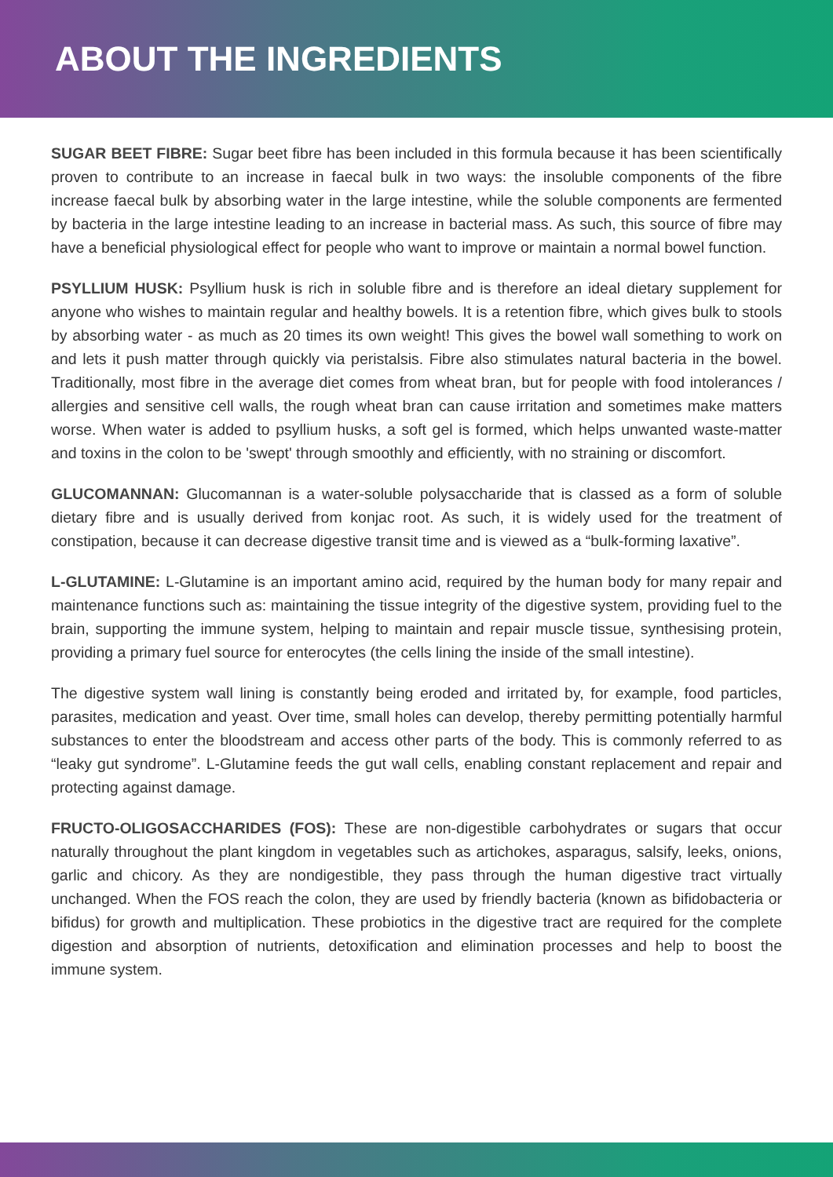ABOUT THE INGREDIENTS
SUGAR BEET FIBRE: Sugar beet fibre has been included in this formula because it has been scientifically proven to contribute to an increase in faecal bulk in two ways: the insoluble components of the fibre increase faecal bulk by absorbing water in the large intestine, while the soluble components are fermented by bacteria in the large intestine leading to an increase in bacterial mass. As such, this source of fibre may have a beneficial physiological effect for people who want to improve or maintain a normal bowel function.
PSYLLIUM HUSK: Psyllium husk is rich in soluble fibre and is therefore an ideal dietary supplement for anyone who wishes to maintain regular and healthy bowels. It is a retention fibre, which gives bulk to stools by absorbing water - as much as 20 times its own weight! This gives the bowel wall something to work on and lets it push matter through quickly via peristalsis. Fibre also stimulates natural bacteria in the bowel. Traditionally, most fibre in the average diet comes from wheat bran, but for people with food intolerances / allergies and sensitive cell walls, the rough wheat bran can cause irritation and sometimes make matters worse. When water is added to psyllium husks, a soft gel is formed, which helps unwanted waste-matter and toxins in the colon to be 'swept' through smoothly and efficiently, with no straining or discomfort.
GLUCOMANNAN: Glucomannan is a water-soluble polysaccharide that is classed as a form of soluble dietary fibre and is usually derived from konjac root. As such, it is widely used for the treatment of constipation, because it can decrease digestive transit time and is viewed as a “bulk-forming laxative”.
L-GLUTAMINE: L-Glutamine is an important amino acid, required by the human body for many repair and maintenance functions such as: maintaining the tissue integrity of the digestive system, providing fuel to the brain, supporting the immune system, helping to maintain and repair muscle tissue, synthesising protein, providing a primary fuel source for enterocytes (the cells lining the inside of the small intestine).
The digestive system wall lining is constantly being eroded and irritated by, for example, food particles, parasites, medication and yeast. Over time, small holes can develop, thereby permitting potentially harmful substances to enter the bloodstream and access other parts of the body. This is commonly referred to as “leaky gut syndrome”. L-Glutamine feeds the gut wall cells, enabling constant replacement and repair and protecting against damage.
FRUCTO-OLIGOSACCHARIDES (FOS): These are non-digestible carbohydrates or sugars that occur naturally throughout the plant kingdom in vegetables such as artichokes, asparagus, salsify, leeks, onions, garlic and chicory. As they are nondigestible, they pass through the human digestive tract virtually unchanged. When the FOS reach the colon, they are used by friendly bacteria (known as bifidobacteria or bifidus) for growth and multiplication. These probiotics in the digestive tract are required for the complete digestion and absorption of nutrients, detoxification and elimination processes and help to boost the immune system.